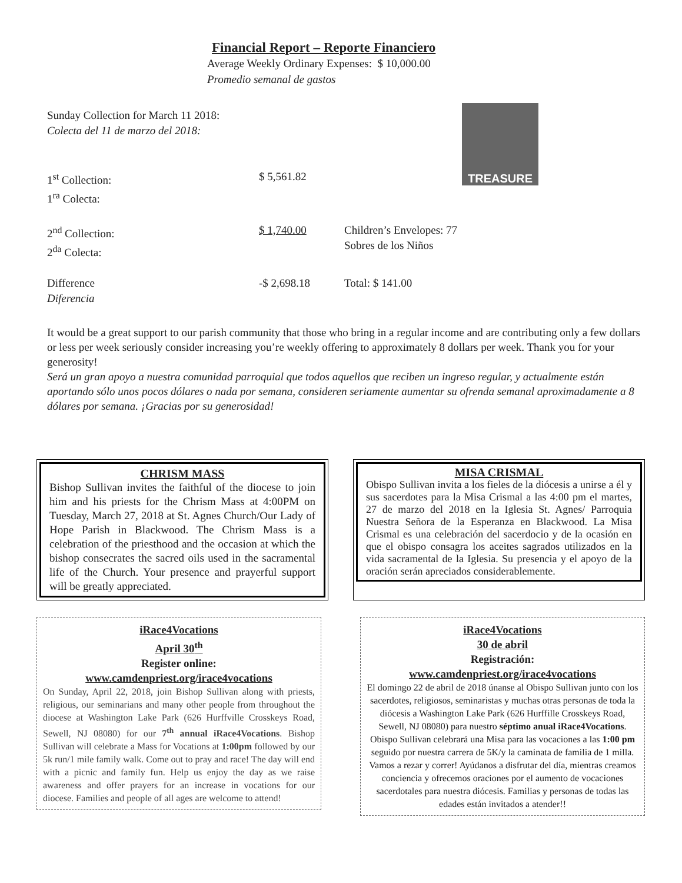Financial Report – Reporte Financiero
Average Weekly Ordinary Expenses: $ 10,000.00
Promedio semanal de gastos
| Sunday Collection for March 11 2018: Colecta del 11 de marzo del 2018: | | |
| 1<sup>st</sup> Collection: 1<sup>ra</sup> Colecta: | $ 5,561.82 | |
| 2<sup>nd</sup> Collection: 2<sup>da</sup> Colecta: | $ 1,740.00 | Children’s Envelopes: 77 Sobres de los Niños |
| Difference Diferencia | -$ 2,698.18 | Total: $ 141.00 |
TREASURE
It would be a great support to our parish community that those who bring in a regular income and are contributing only a few dollars or less per week seriously consider increasing you’re weekly offering to approximately 8 dollars per week. Thank you for your generosity!
Será un gran apoyo a nuestra comunidad parroquial que todos aquellos que reciben un ingreso regular, y actualmente están aportando sólo unos pocos dólares o nada por semana, consideren seriamente aumentar su ofrenda semanal aproximadamente a 8 dólares por semana. ¡Gracias por su generosidad!
CHRISM MASS
Bishop Sullivan invites the faithful of the diocese to join him and his priests for the Chrism Mass at 4:00PM on Tuesday, March 27, 2018 at St. Agnes Church/Our Lady of Hope Parish in Blackwood. The Chrism Mass is a celebration of the priesthood and the occasion at which the bishop consecrates the sacred oils used in the sacramental life of the Church. Your presence and prayerful support will be greatly appreciated.
MISA CRISMAL
Obispo Sullivan invita a los fieles de la diócesis a unirse a él y sus sacerdotes para la Misa Crismal a las 4:00 pm el martes, 27 de marzo del 2018 en la Iglesia St. Agnes/ Parroquia Nuestra Señora de la Esperanza en Blackwood. La Misa Crismal es una celebración del sacerdocio y de la ocasión en que el obispo consagra los aceites sagrados utilizados en la vida sacramental de la Iglesia. Su presencia y el apoyo de la oración serán apreciados considerablemente.
iRace4Vocations
April 30<sup>th</sup>
Register online:
www.camdenpriest.org/irace4vocations
On Sunday, April 22, 2018, join Bishop Sullivan along with priests, religious, our seminarians and many other people from throughout the diocese at Washington Lake Park (626 Hurffville Crosskeys Road, Sewell, NJ 08080) for our 7<sup>th</sup> annual iRace4Vocations. Bishop Sullivan will celebrate a Mass for Vocations at 1:00pm followed by our 5k run/1 mile family walk. Come out to pray and race! The day will end with a picnic and family fun. Help us enjoy the day as we raise awareness and offer prayers for an increase in vocations for our diocese. Families and people of all ages are welcome to attend!
iRace4Vocations
30 de abril
Registración:
www.camdenpriest.org/irace4vocations
El domingo 22 de abril de 2018 únanse al Obispo Sullivan junto con los sacerdotes, religiosos, seminaristas y muchas otras personas de toda la diócesis a Washington Lake Park (626 Hurffille Crosskeys Road, Sewell, NJ 08080) para nuestro séptimo anual iRace4Vocations. Obispo Sullivan celebrará una Misa para las vocaciones a las 1:00 pm seguido por nuestra carrera de 5K/y la caminata de familia de 1 milla. Vamos a rezar y correr! Ayúdanos a disfrutar del día, mientras creamos conciencia y ofrecemos oraciones por el aumento de vocaciones sacerdotales para nuestra diócesis. Familias y personas de todas las edades están invitados a atender!!